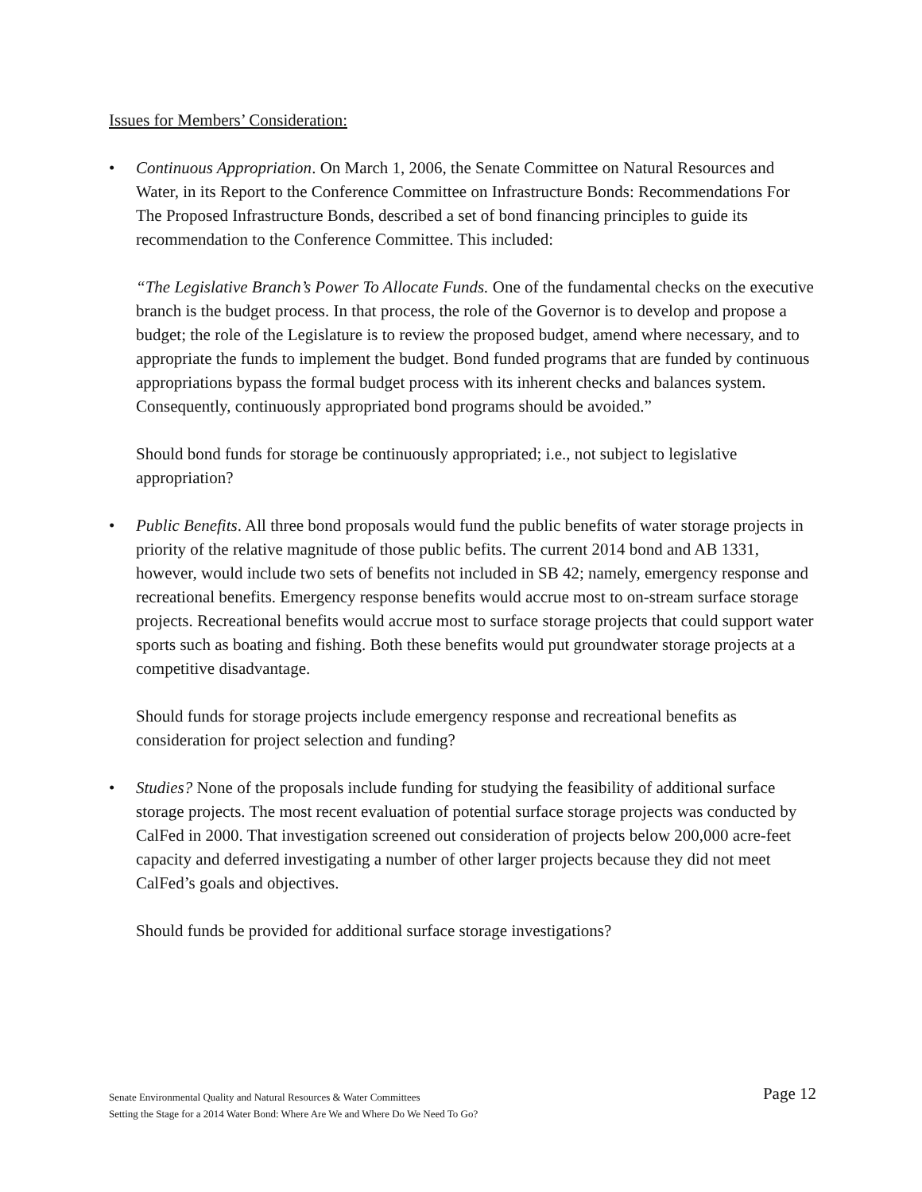Issues for Members’ Consideration:
• Continuous Appropriation. On March 1, 2006, the Senate Committee on Natural Resources and Water, in its Report to the Conference Committee on Infrastructure Bonds: Recommendations For The Proposed Infrastructure Bonds, described a set of bond financing principles to guide its recommendation to the Conference Committee. This included:
“The Legislative Branch’s Power To Allocate Funds. One of the fundamental checks on the executive branch is the budget process. In that process, the role of the Governor is to develop and propose a budget; the role of the Legislature is to review the proposed budget, amend where necessary, and to appropriate the funds to implement the budget. Bond funded programs that are funded by continuous appropriations bypass the formal budget process with its inherent checks and balances system. Consequently, continuously appropriated bond programs should be avoided.”
Should bond funds for storage be continuously appropriated; i.e., not subject to legislative appropriation?
• Public Benefits. All three bond proposals would fund the public benefits of water storage projects in priority of the relative magnitude of those public befits. The current 2014 bond and AB 1331, however, would include two sets of benefits not included in SB 42; namely, emergency response and recreational benefits. Emergency response benefits would accrue most to on-stream surface storage projects. Recreational benefits would accrue most to surface storage projects that could support water sports such as boating and fishing. Both these benefits would put groundwater storage projects at a competitive disadvantage.
Should funds for storage projects include emergency response and recreational benefits as consideration for project selection and funding?
• Studies? None of the proposals include funding for studying the feasibility of additional surface storage projects. The most recent evaluation of potential surface storage projects was conducted by CalFed in 2000. That investigation screened out consideration of projects below 200,000 acre-feet capacity and deferred investigating a number of other larger projects because they did not meet CalFed’s goals and objectives.
Should funds be provided for additional surface storage investigations?
Senate Environmental Quality and Natural Resources & Water Committees
Setting the Stage for a 2014 Water Bond: Where Are We and Where Do We Need To Go?
Page 12